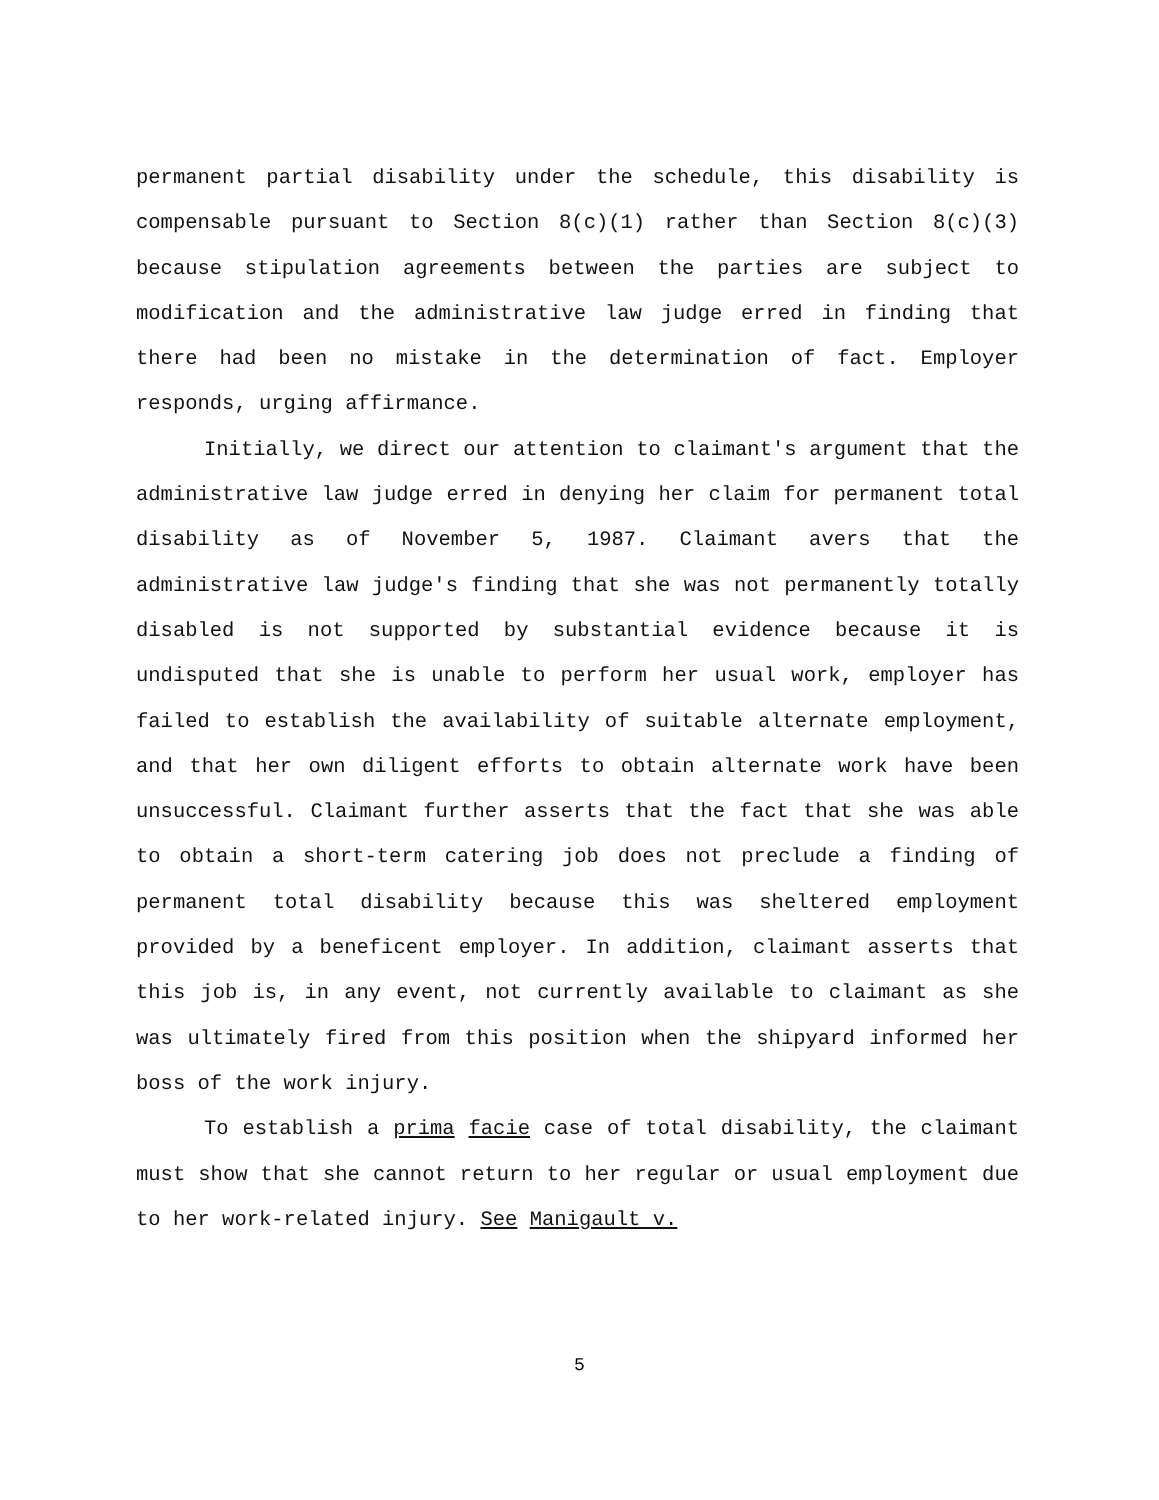permanent partial disability under the schedule, this disability is compensable pursuant to Section 8(c)(1) rather than Section 8(c)(3) because stipulation agreements between the parties are subject to modification and the administrative law judge erred in finding that there had been no mistake in the determination of fact. Employer responds, urging affirmance.
Initially, we direct our attention to claimant's argument that the administrative law judge erred in denying her claim for permanent total disability as of November 5, 1987. Claimant avers that the administrative law judge's finding that she was not permanently totally disabled is not supported by substantial evidence because it is undisputed that she is unable to perform her usual work, employer has failed to establish the availability of suitable alternate employment, and that her own diligent efforts to obtain alternate work have been unsuccessful. Claimant further asserts that the fact that she was able to obtain a short-term catering job does not preclude a finding of permanent total disability because this was sheltered employment provided by a beneficent employer. In addition, claimant asserts that this job is, in any event, not currently available to claimant as she was ultimately fired from this position when the shipyard informed her boss of the work injury.
To establish a prima facie case of total disability, the claimant must show that she cannot return to her regular or usual employment due to her work-related injury. See Manigault v.
5